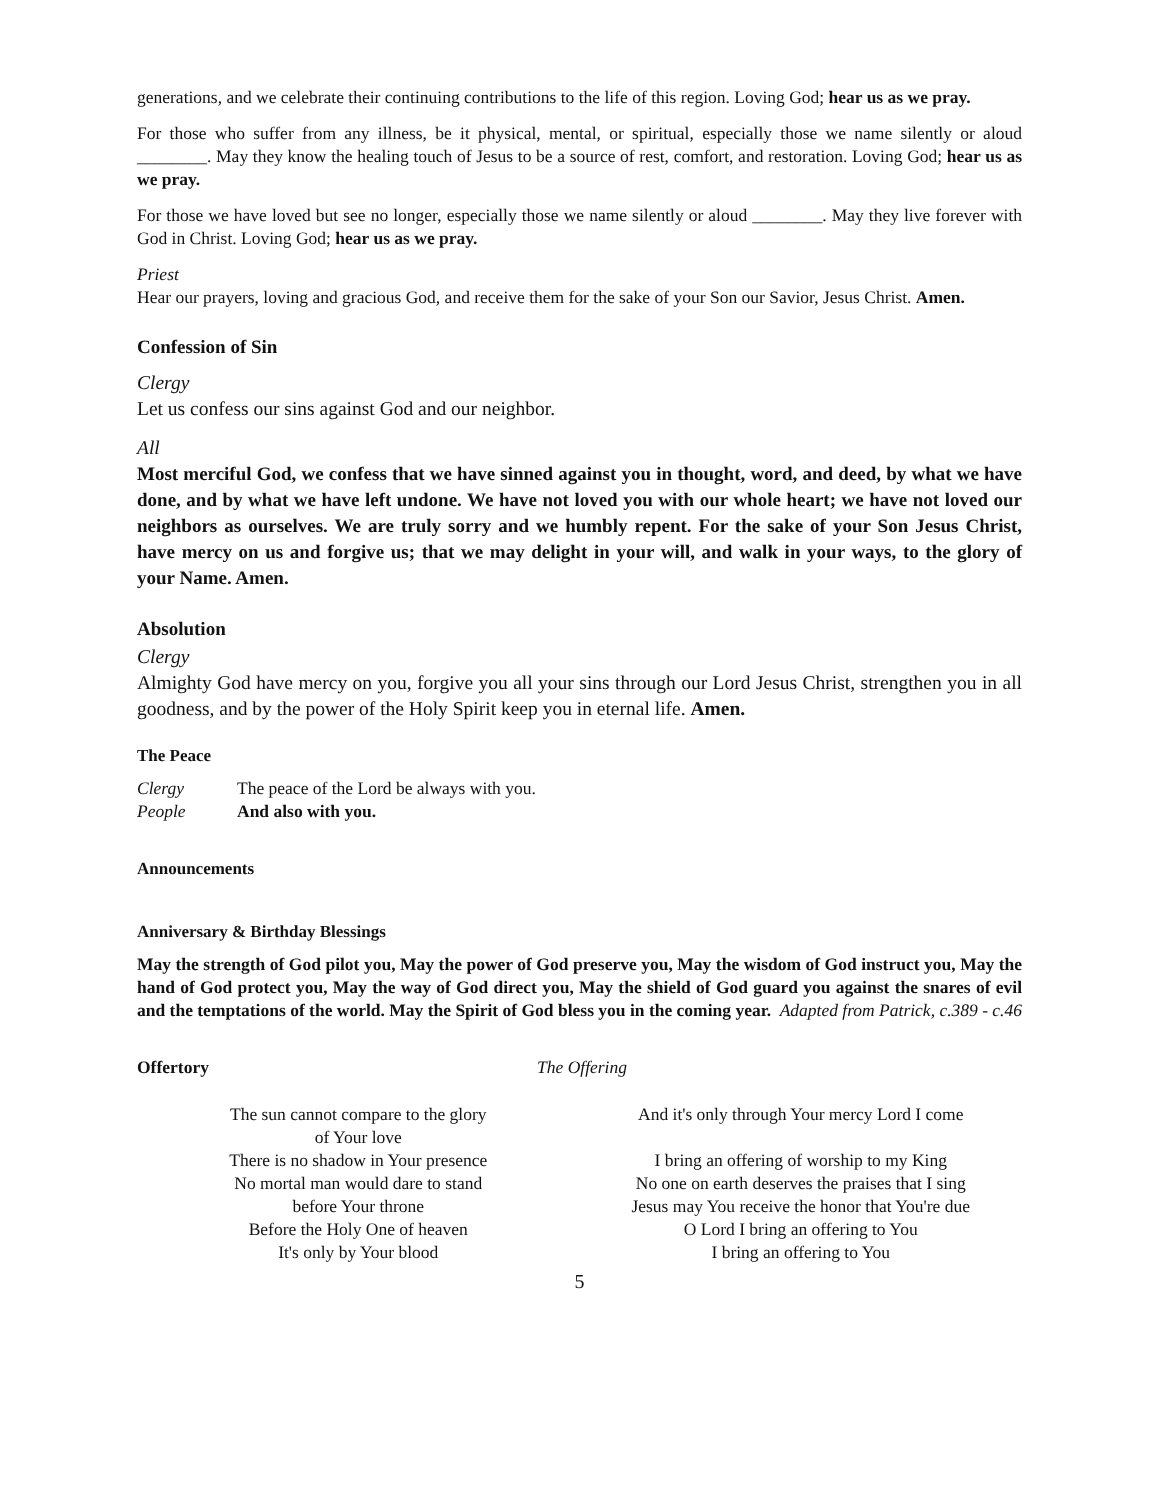generations, and we celebrate their continuing contributions to the life of this region. Loving God; hear us as we pray.
For those who suffer from any illness, be it physical, mental, or spiritual, especially those we name silently or aloud ________. May they know the healing touch of Jesus to be a source of rest, comfort, and restoration. Loving God; hear us as we pray.
For those we have loved but see no longer, especially those we name silently or aloud ________. May they live forever with God in Christ. Loving God; hear us as we pray.
Priest
Hear our prayers, loving and gracious God, and receive them for the sake of your Son our Savior, Jesus Christ. Amen.
Confession of Sin
Clergy
Let us confess our sins against God and our neighbor.
All
Most merciful God, we confess that we have sinned against you in thought, word, and deed, by what we have done, and by what we have left undone. We have not loved you with our whole heart; we have not loved our neighbors as ourselves. We are truly sorry and we humbly repent. For the sake of your Son Jesus Christ, have mercy on us and forgive us; that we may delight in your will, and walk in your ways, to the glory of your Name. Amen.
Absolution
Clergy
Almighty God have mercy on you, forgive you all your sins through our Lord Jesus Christ, strengthen you in all goodness, and by the power of the Holy Spirit keep you in eternal life. Amen.
The Peace
Clergy The peace of the Lord be always with you.
People And also with you.
Announcements
Anniversary & Birthday Blessings
May the strength of God pilot you, May the power of God preserve you, May the wisdom of God instruct you, May the hand of God protect you, May the way of God direct you, May the shield of God guard you against the snares of evil and the temptations of the world. May the Spirit of God bless you in the coming year. Adapted from Patrick, c.389 - c.46
Offertory The Offering
The sun cannot compare to the glory
of Your love
There is no shadow in Your presence
No mortal man would dare to stand
before Your throne
Before the Holy One of heaven
It's only by Your blood
And it's only through Your mercy Lord I come
I bring an offering of worship to my King
No one on earth deserves the praises that I sing
Jesus may You receive the honor that You're due
O Lord I bring an offering to You
I bring an offering to You
5